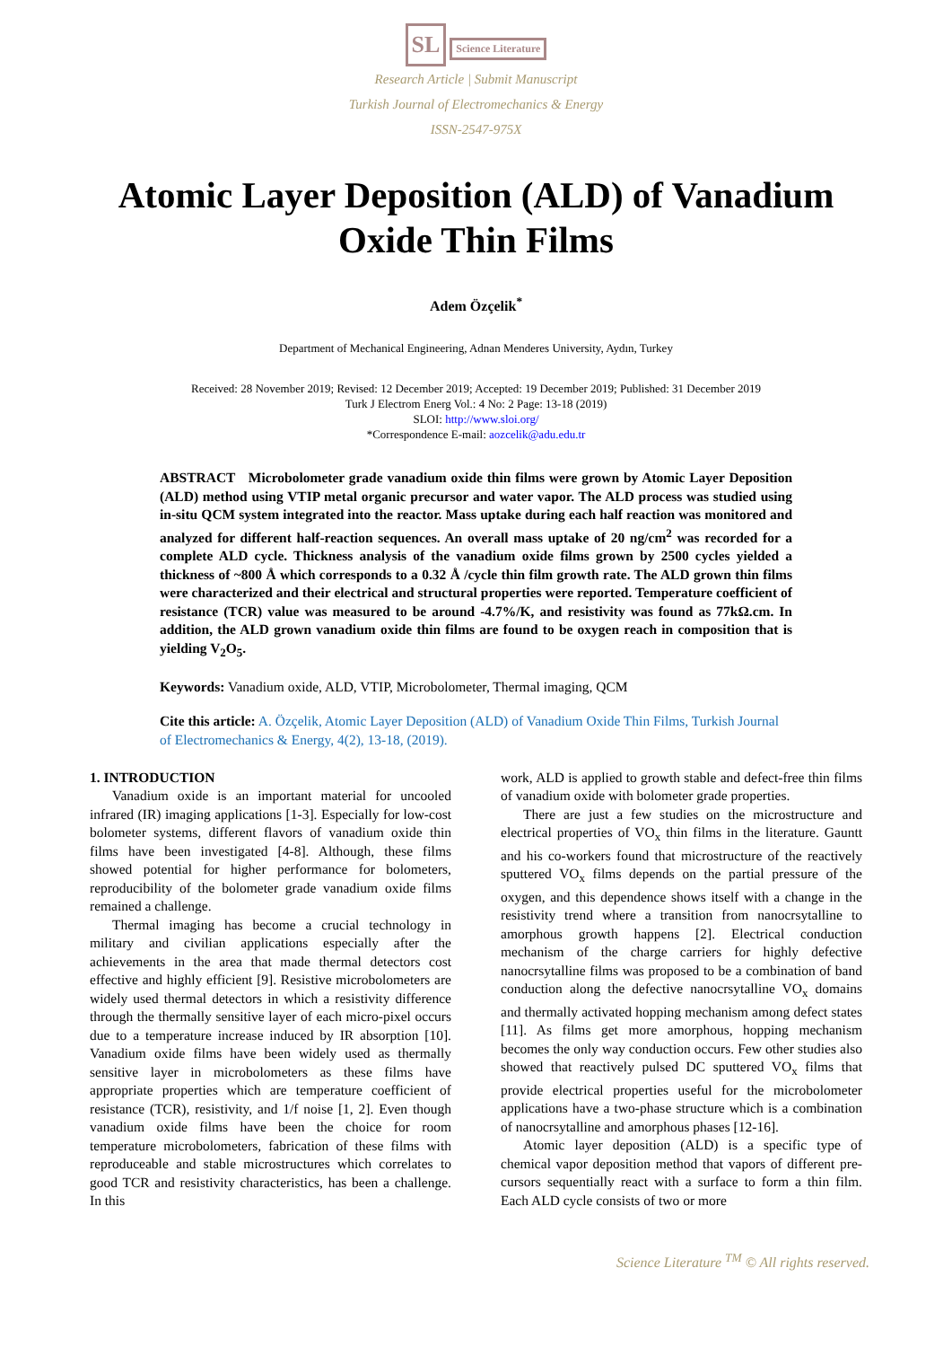SL Science Literature
Research Article | Submit Manuscript
Turkish Journal of Electromechanics & Energy
ISSN-2547-975X
Atomic Layer Deposition (ALD) of Vanadium Oxide Thin Films
Adem Özçelik<sup>*</sup>
Department of Mechanical Engineering, Adnan Menderes University, Aydın, Turkey
Received: 28 November 2019; Revised: 12 December 2019; Accepted: 19 December 2019; Published: 31 December 2019
Turk J Electrom Energ Vol.: 4 No: 2 Page: 13-18 (2019)
SLOI: http://www.sloi.org/
*Correspondence E-mail: aozcelik@adu.edu.tr
ABSTRACT Microbolometer grade vanadium oxide thin films were grown by Atomic Layer Deposition (ALD) method using VTIP metal organic precursor and water vapor. The ALD process was studied using in-situ QCM system integrated into the reactor. Mass uptake during each half reaction was monitored and analyzed for different half-reaction sequences. An overall mass uptake of 20 ng/cm<sup>2</sup> was recorded for a complete ALD cycle. Thickness analysis of the vanadium oxide films grown by 2500 cycles yielded a thickness of ~800 Å which corresponds to a 0.32 Å /cycle thin film growth rate. The ALD grown thin films were characterized and their electrical and structural properties were reported. Temperature coefficient of resistance (TCR) value was measured to be around -4.7%/K, and resistivity was found as 77kΩ.cm. In addition, the ALD grown vanadium oxide thin films are found to be oxygen reach in composition that is yielding V<sub>2</sub>O<sub>5</sub>.
Keywords: Vanadium oxide, ALD, VTIP, Microbolometer, Thermal imaging, QCM
Cite this article: A. Özçelik, Atomic Layer Deposition (ALD) of Vanadium Oxide Thin Films, Turkish Journal of Electromechanics & Energy, 4(2), 13-18, (2019).
1. INTRODUCTION
Vanadium oxide is an important material for uncooled infrared (IR) imaging applications [1-3]. Especially for low-cost bolometer systems, different flavors of vanadium oxide thin films have been investigated [4-8]. Although, these films showed potential for higher performance for bolometers, reproducibility of the bolometer grade vanadium oxide films remained a challenge.
Thermal imaging has become a crucial technology in military and civilian applications especially after the achievements in the area that made thermal detectors cost effective and highly efficient [9]. Resistive microbolometers are widely used thermal detectors in which a resistivity difference through the thermally sensitive layer of each micro-pixel occurs due to a temperature increase induced by IR absorption [10]. Vanadium oxide films have been widely used as thermally sensitive layer in microbolometers as these films have appropriate properties which are temperature coefficient of resistance (TCR), resistivity, and 1/f noise [1, 2]. Even though vanadium oxide films have been the choice for room temperature microbolometers, fabrication of these films with reproduceable and stable microstructures which correlates to good TCR and resistivity characteristics, has been a challenge. In this
work, ALD is applied to growth stable and defect-free thin films of vanadium oxide with bolometer grade properties.
There are just a few studies on the microstructure and electrical properties of VO<sub>x</sub> thin films in the literature. Gauntt and his co-workers found that microstructure of the reactively sputtered VO<sub>x</sub> films depends on the partial pressure of the oxygen, and this dependence shows itself with a change in the resistivity trend where a transition from nanocrsytalline to amorphous growth happens [2]. Electrical conduction mechanism of the charge carriers for highly defective nanocrsytalline films was proposed to be a combination of band conduction along the defective nanocrsytalline VO<sub>x</sub> domains and thermally activated hopping mechanism among defect states [11]. As films get more amorphous, hopping mechanism becomes the only way conduction occurs. Few other studies also showed that reactively pulsed DC sputtered VO<sub>x</sub> films that provide electrical properties useful for the microbolometer applications have a two-phase structure which is a combination of nanocrsytalline and amorphous phases [12-16].
Atomic layer deposition (ALD) is a specific type of chemical vapor deposition method that vapors of different pre-cursors sequentially react with a surface to form a thin film. Each ALD cycle consists of two or more
Science Literature <sup>TM</sup> © All rights reserved.